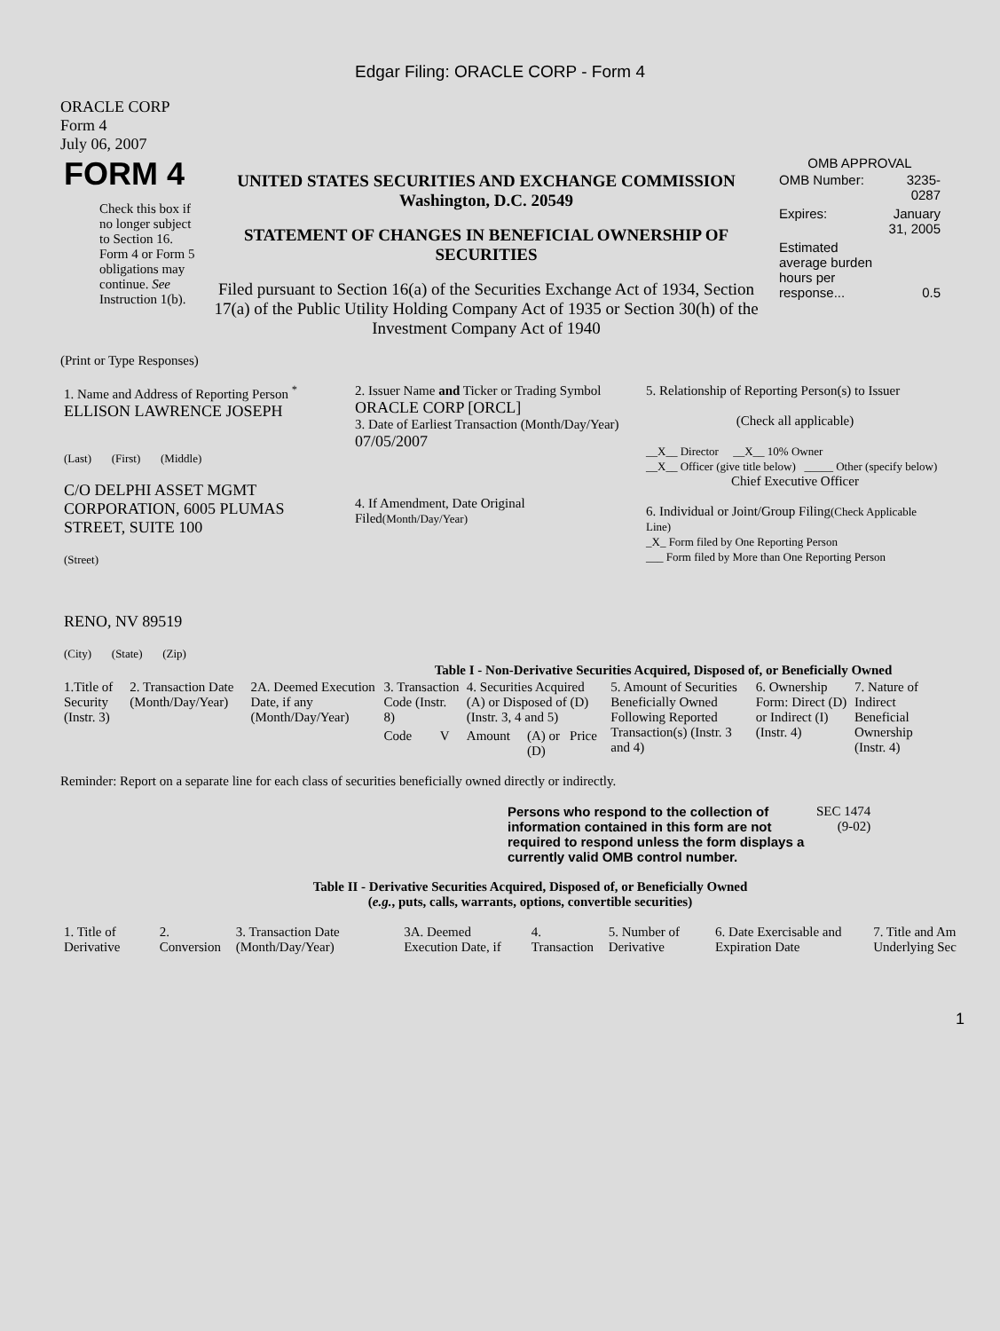Edgar Filing: ORACLE CORP - Form 4
ORACLE CORP
Form 4
July 06, 2007
| FORM 4 Check this box if no longer subject to Section 16. Form 4 or Form 5 obligations may continue. See Instruction 1(b). | UNITED STATES SECURITIES AND EXCHANGE COMMISSION Washington, D.C. 20549 STATEMENT OF CHANGES IN BENEFICIAL OWNERSHIP OF SECURITIES Filed pursuant to Section 16(a) of the Securities Exchange Act of 1934, Section 17(a) of the Public Utility Holding Company Act of 1935 or Section 30(h) of the Investment Company Act of 1940 | OMB APPROVAL / OMB Number: / 3235-0287 / / Expires: / January 31, 2005 / / Estimated average burden hours per response... / 0.5 / |
(Print or Type Responses)
| 1. Name and Address of Reporting Person <sup>*</sup> ELLISON LAWRENCE JOSEPH (Last) (First) (Middle) C/O DELPHI ASSET MGMT CORPORATION, 6005 PLUMAS STREET, SUITE 100 (Street) RENO, NV 89519 (City) (State) (Zip) | 2. Issuer Name and Ticker or Trading Symbol ORACLE CORP [ORCL] 3. Date of Earliest Transaction (Month/Day/Year) 07/05/2007 4. If Amendment, Date Original Filed (Month/Day/Year) | 5. Relationship of Reporting Person(s) to Issuer (Check all applicable) __X__ Director __X__ 10% Owner __X__ Officer (give title below) _____ Other (specify below) Chief Executive Officer 6. Individual or Joint/Group Filing (Check Applicable Line) _X_ Form filed by One Reporting Person ___ Form filed by More than One Reporting Person |
Table I - Non-Derivative Securities Acquired, Disposed of, or Beneficially Owned
| 1.Title of Security (Instr. 3) | 2. Transaction Date (Month/Day/Year) | 2A. Deemed Execution Date, if any (Month/Day/Year) | 3. Transaction Code (Instr. 8) | | 4. Securities Acquired (A) or Disposed of (D) (Instr. 3, 4 and 5) | | | 5. Amount of Securities Beneficially Owned Following Reported Transaction(s) (Instr. 3 and 4) | 6. Ownership Form: Direct (D) or Indirect (I) (Instr. 4) | 7. Nature of Indirect Beneficial Ownership (Instr. 4) |
| --- | --- | --- | --- | --- | --- | --- | --- | --- | --- | --- |
| | | | Code | V | Amount | (A) or (D) | Price | | | |
Reminder: Report on a separate line for each class of securities beneficially owned directly or indirectly.
| Persons who respond to the collection of information contained in this form are not required to respond unless the form displays a currently valid OMB control number. | SEC 1474 (9-02) |
Table II - Derivative Securities Acquired, Disposed of, or Beneficially Owned
(e.g., puts, calls, warrants, options, convertible securities)
| 1. Title of Derivative | 2. Conversion | 3. Transaction Date (Month/Day/Year) | 3A. Deemed Execution Date, if | 4. Transaction | 5. Number of Derivative | 6. Date Exercisable and Expiration Date | 7. Title and Am Underlying Sec |
| --- | --- | --- | --- | --- | --- | --- | --- |
1